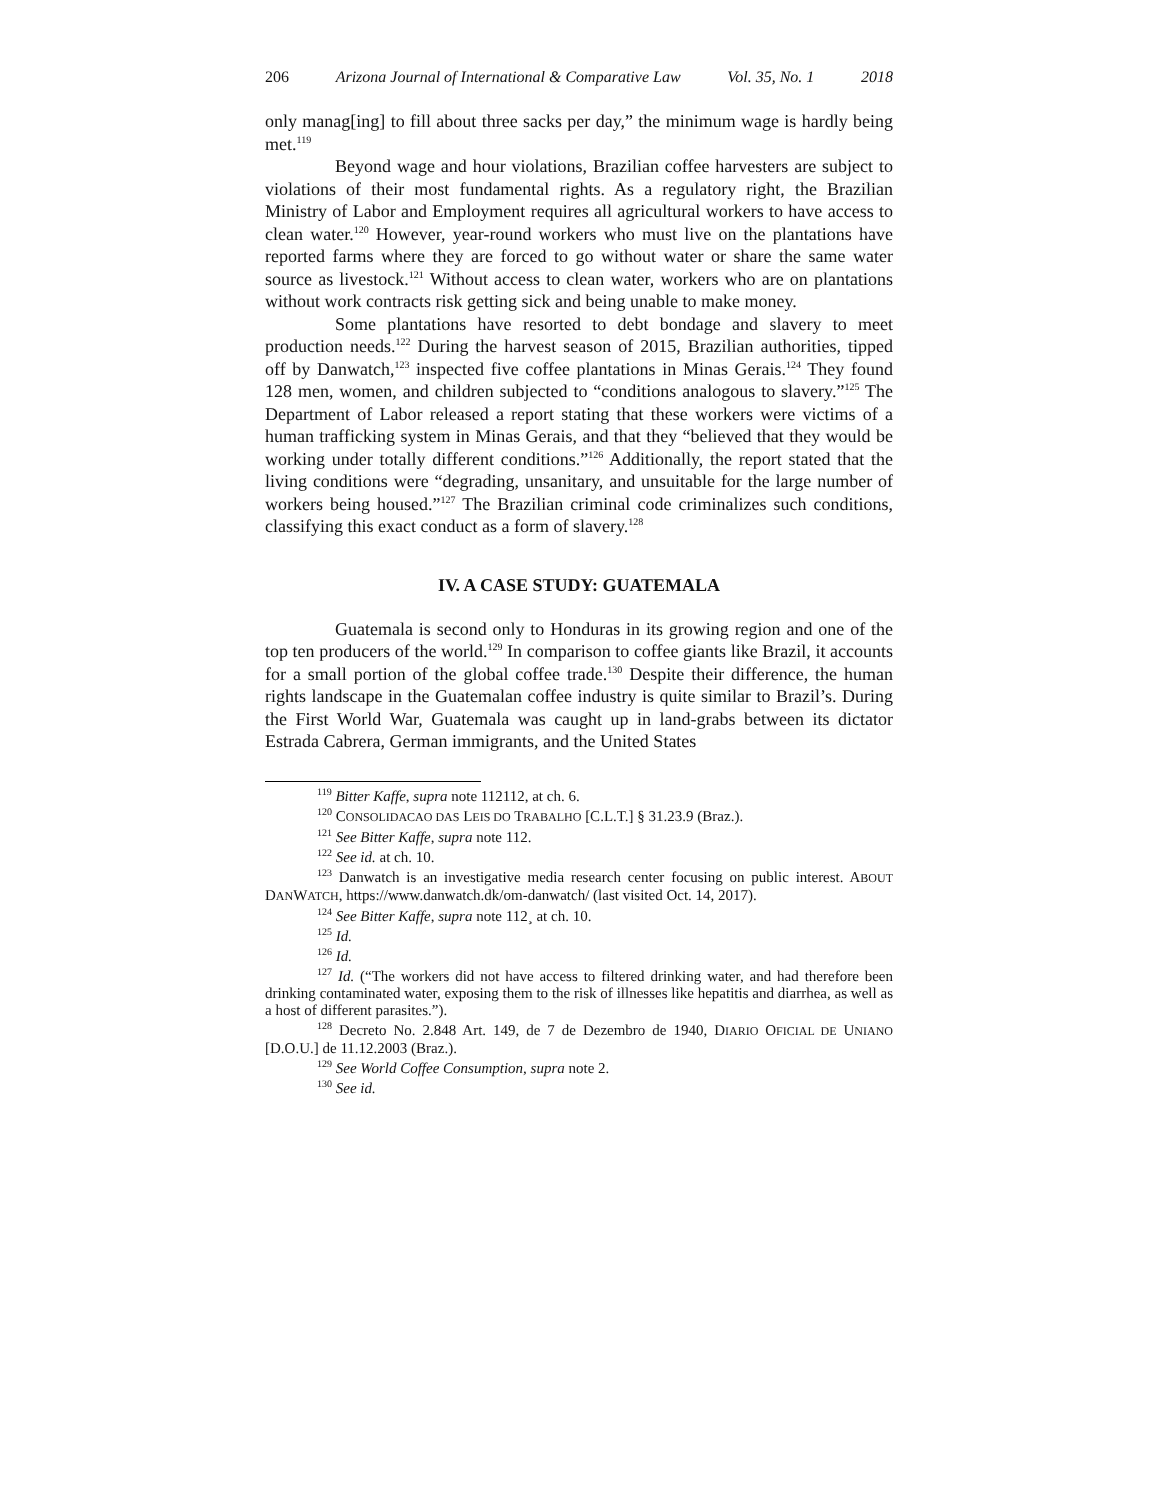206 Arizona Journal of International & Comparative Law Vol. 35, No. 1 2018
only manag[ing] to fill about three sacks per day,” the minimum wage is hardly being met.<sup>119</sup>
Beyond wage and hour violations, Brazilian coffee harvesters are subject to violations of their most fundamental rights. As a regulatory right, the Brazilian Ministry of Labor and Employment requires all agricultural workers to have access to clean water.<sup>120</sup> However, year-round workers who must live on the plantations have reported farms where they are forced to go without water or share the same water source as livestock.<sup>121</sup> Without access to clean water, workers who are on plantations without work contracts risk getting sick and being unable to make money.
Some plantations have resorted to debt bondage and slavery to meet production needs.<sup>122</sup> During the harvest season of 2015, Brazilian authorities, tipped off by Danwatch,<sup>123</sup> inspected five coffee plantations in Minas Gerais.<sup>124</sup> They found 128 men, women, and children subjected to “conditions analogous to slavery.”<sup>125</sup> The Department of Labor released a report stating that these workers were victims of a human trafficking system in Minas Gerais, and that they “believed that they would be working under totally different conditions.”<sup>126</sup> Additionally, the report stated that the living conditions were “degrading, unsanitary, and unsuitable for the large number of workers being housed.”<sup>127</sup> The Brazilian criminal code criminalizes such conditions, classifying this exact conduct as a form of slavery.<sup>128</sup>
IV. A CASE STUDY: GUATEMALA
Guatemala is second only to Honduras in its growing region and one of the top ten producers of the world.<sup>129</sup> In comparison to coffee giants like Brazil, it accounts for a small portion of the global coffee trade.<sup>130</sup> Despite their difference, the human rights landscape in the Guatemalan coffee industry is quite similar to Brazil’s. During the First World War, Guatemala was caught up in land-grabs between its dictator Estrada Cabrera, German immigrants, and the United States
<sup>119</sup> Bitter Kaffe, supra note 112112, at ch. 6.
<sup>120</sup> CONSOLIDACAO DAS LEIS DO TRABALHO [C.L.T.] § 31.23.9 (Braz.).
<sup>121</sup> See Bitter Kaffe, supra note 112.
<sup>122</sup> See id. at ch. 10.
<sup>123</sup> Danwatch is an investigative media research center focusing on public interest. ABOUT DANWATCH, https://www.danwatch.dk/om-danwatch/ (last visited Oct. 14, 2017).
<sup>124</sup> See Bitter Kaffe, supra note 112¸ at ch. 10.
<sup>125</sup> Id.
<sup>126</sup> Id.
<sup>127</sup> Id. (“The workers did not have access to filtered drinking water, and had therefore been drinking contaminated water, exposing them to the risk of illnesses like hepatitis and diarrhea, as well as a host of different parasites.”).
<sup>128</sup> Decreto No. 2.848 Art. 149, de 7 de Dezembro de 1940, DIARIO OFICIAL DE UNIANO [D.O.U.] de 11.12.2003 (Braz.).
<sup>129</sup> See World Coffee Consumption, supra note 2.
<sup>130</sup> See id.